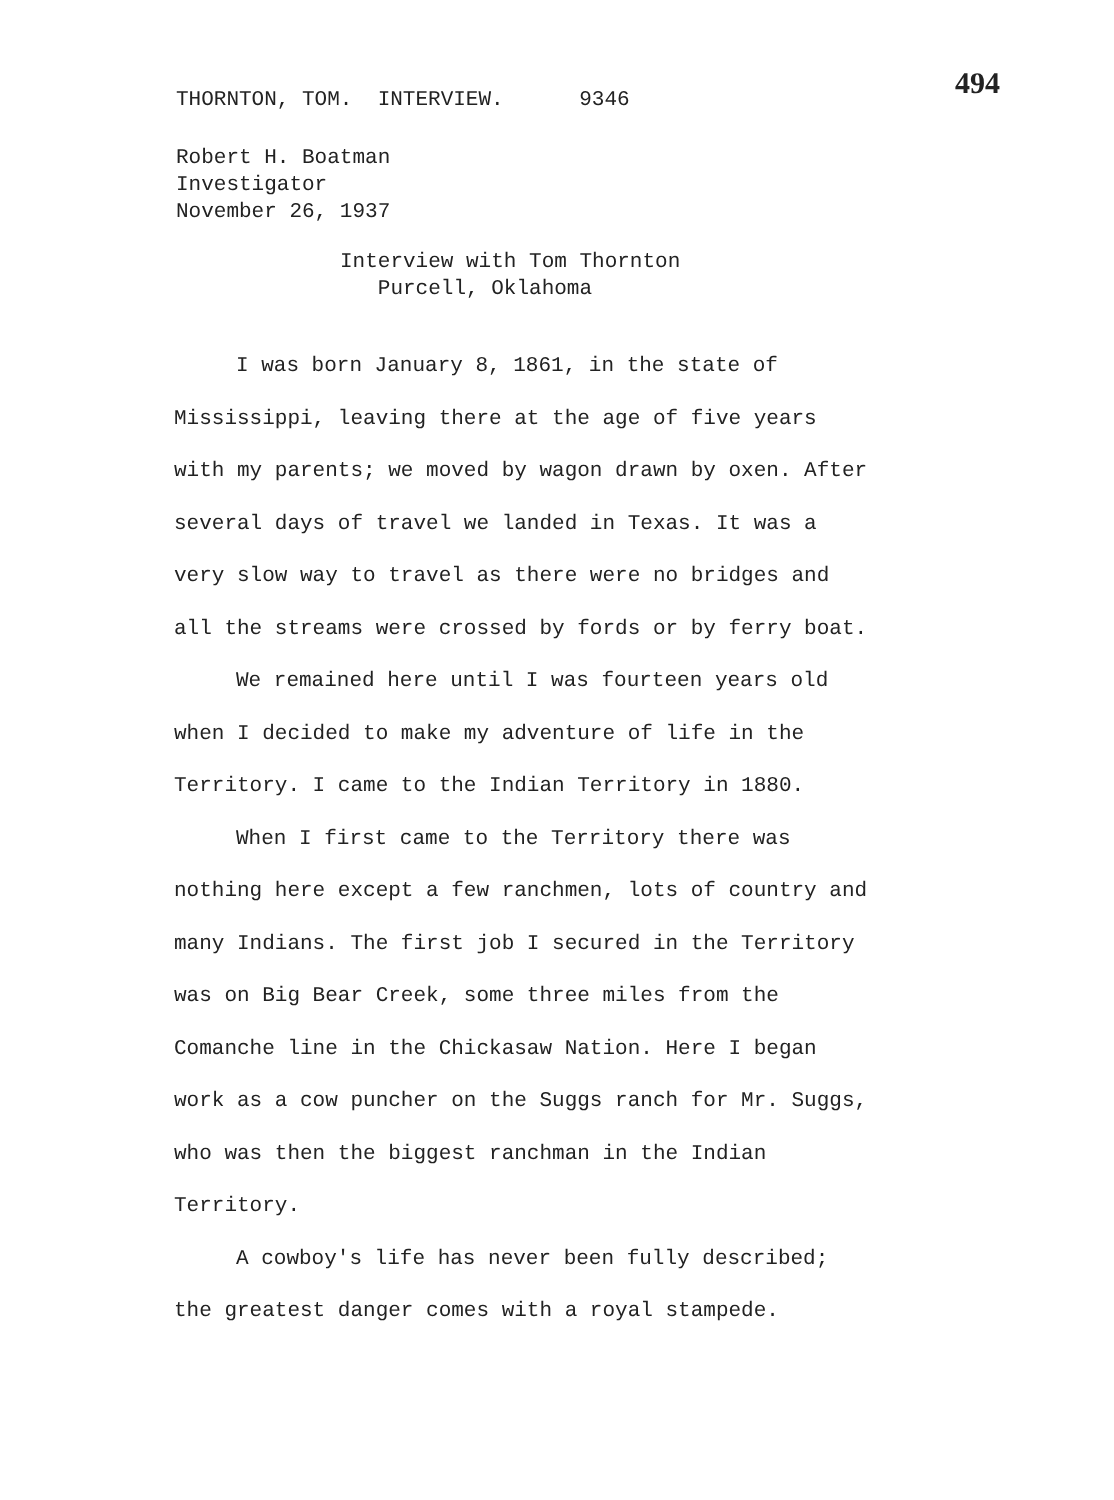THORNTON, TOM. INTERVIEW. 9346 494
Robert H. Boatman
Investigator
November 26, 1937
Interview with Tom Thornton
Purcell, Oklahoma
I was born January 8, 1861, in the state of Mississippi, leaving there at the age of five years with my parents; we moved by wagon drawn by oxen. After several days of travel we landed in Texas. It was a very slow way to travel as there were no bridges and all the streams were crossed by fords or by ferry boat.
We remained here until I was fourteen years old when I decided to make my adventure of life in the Territory. I came to the Indian Territory in 1880.
When I first came to the Territory there was nothing here except a few ranchmen, lots of country and many Indians. The first job I secured in the Territory was on Big Bear Creek, some three miles from the Comanche line in the Chickasaw Nation. Here I began work as a cow puncher on the Suggs ranch for Mr. Suggs, who was then the biggest ranchman in the Indian Territory.
A cowboy's life has never been fully described; the greatest danger comes with a royal stampede.